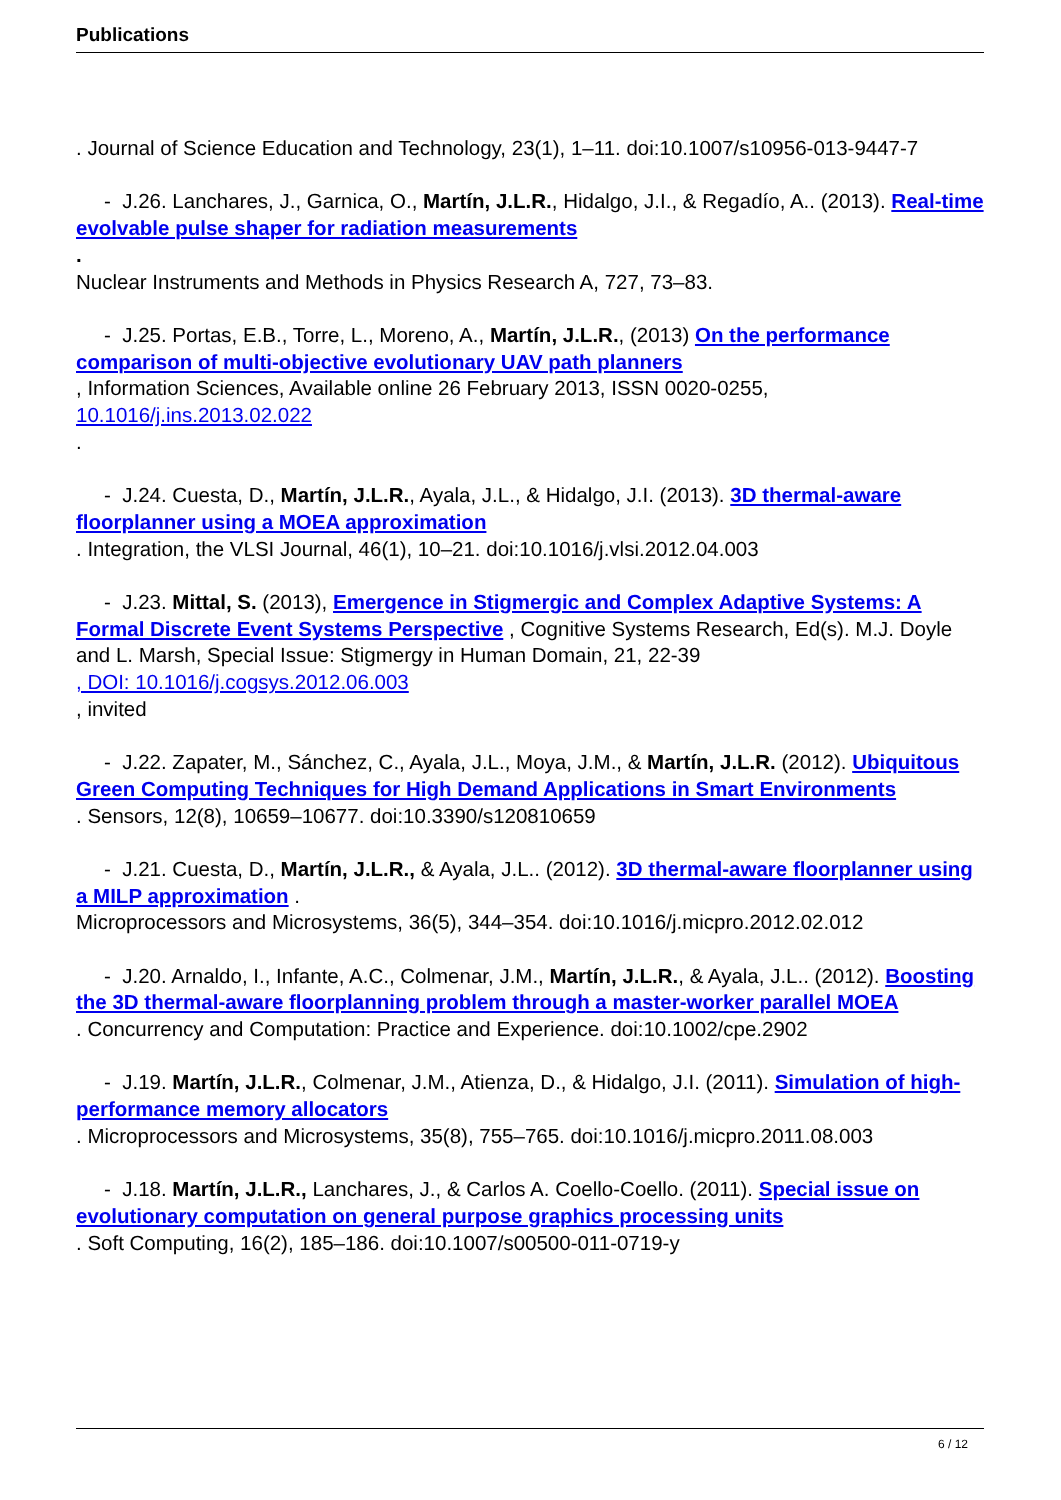Publications
. Journal of Science Education and Technology, 23(1), 1–11. doi:10.1007/s10956-013-9447-7
- J.26. Lanchares, J., Garnica, O., Martín, J.L.R., Hidalgo, J.I., & Regadío, A.. (2013). Real-time evolvable pulse shaper for radiation measurements
.
Nuclear Instruments and Methods in Physics Research A, 727, 73–83.
- J.25. Portas, E.B., Torre, L., Moreno, A., Martín, J.L.R., (2013) On the performance comparison of multi-objective evolutionary UAV path planners
, Information Sciences, Available online 26 February 2013, ISSN 0020-0255,
10.1016/j.ins.2013.02.022
.
- J.24. Cuesta, D., Martín, J.L.R., Ayala, J.L., & Hidalgo, J.I. (2013). 3D thermal-aware floorplanner using a MOEA approximation
. Integration, the VLSI Journal, 46(1), 10–21. doi:10.1016/j.vlsi.2012.04.003
- J.23. Mittal, S. (2013), Emergence in Stigmergic and Complex Adaptive Systems: A Formal Discrete Event Systems Perspective , Cognitive Systems Research, Ed(s). M.J. Doyle and L. Marsh, Special Issue: Stigmergy in Human Domain, 21, 22-39
, DOI: 10.1016/j.cogsys.2012.06.003
, invited
- J.22. Zapater, M., Sánchez, C., Ayala, J.L., Moya, J.M., & Martín, J.L.R. (2012). Ubiquitous Green Computing Techniques for High Demand Applications in Smart Environments
. Sensors, 12(8), 10659–10677. doi:10.3390/s120810659
- J.21. Cuesta, D., Martín, J.L.R., & Ayala, J.L.. (2012). 3D thermal-aware floorplanner using a MILP approximation .
Microprocessors and Microsystems, 36(5), 344–354. doi:10.1016/j.micpro.2012.02.012
- J.20. Arnaldo, I., Infante, A.C., Colmenar, J.M., Martín, J.L.R., & Ayala, J.L.. (2012). Boosting the 3D thermal-aware floorplanning problem through a master-worker parallel MOEA
. Concurrency and Computation: Practice and Experience. doi:10.1002/cpe.2902
- J.19. Martín, J.L.R., Colmenar, J.M., Atienza, D., & Hidalgo, J.I. (2011). Simulation of high-performance memory allocators
. Microprocessors and Microsystems, 35(8), 755–765. doi:10.1016/j.micpro.2011.08.003
- J.18. Martín, J.L.R., Lanchares, J., & Carlos A. Coello-Coello. (2011). Special issue on evolutionary computation on general purpose graphics processing units
. Soft Computing, 16(2), 185–186. doi:10.1007/s00500-011-0719-y
6 / 12